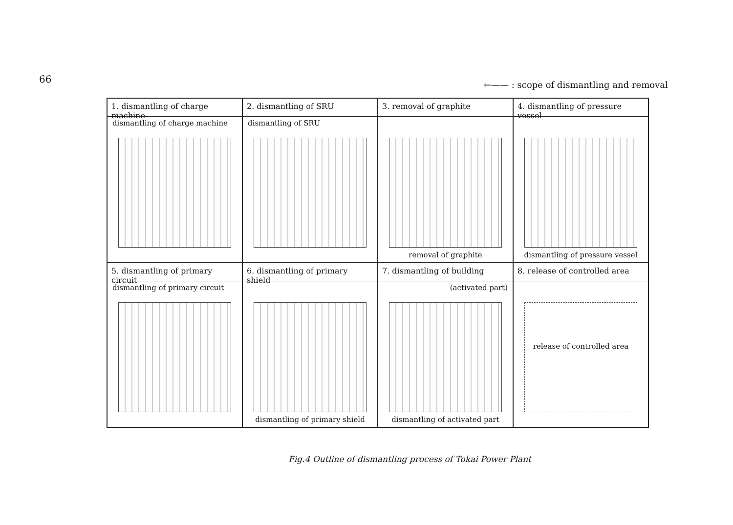66
←—— : scope of dismantling and removal
1. dismantling of charge machine
dismantling of charge machine
2. dismantling of SRU
dismantling of SRU
3. removal of graphite
removal of graphite
4. dismantling of pressure vessel
dismantling of pressure vessel
5. dismantling of primary circuit
dismantling of primary circuit
6. dismantling of primary shield
dismantling of primary shield
7. dismantling of building
(activated part)
dismantling of activated part
8. release of controlled area
release of controlled area
Fig.4 Outline of dismantling process of Tokai Power Plant